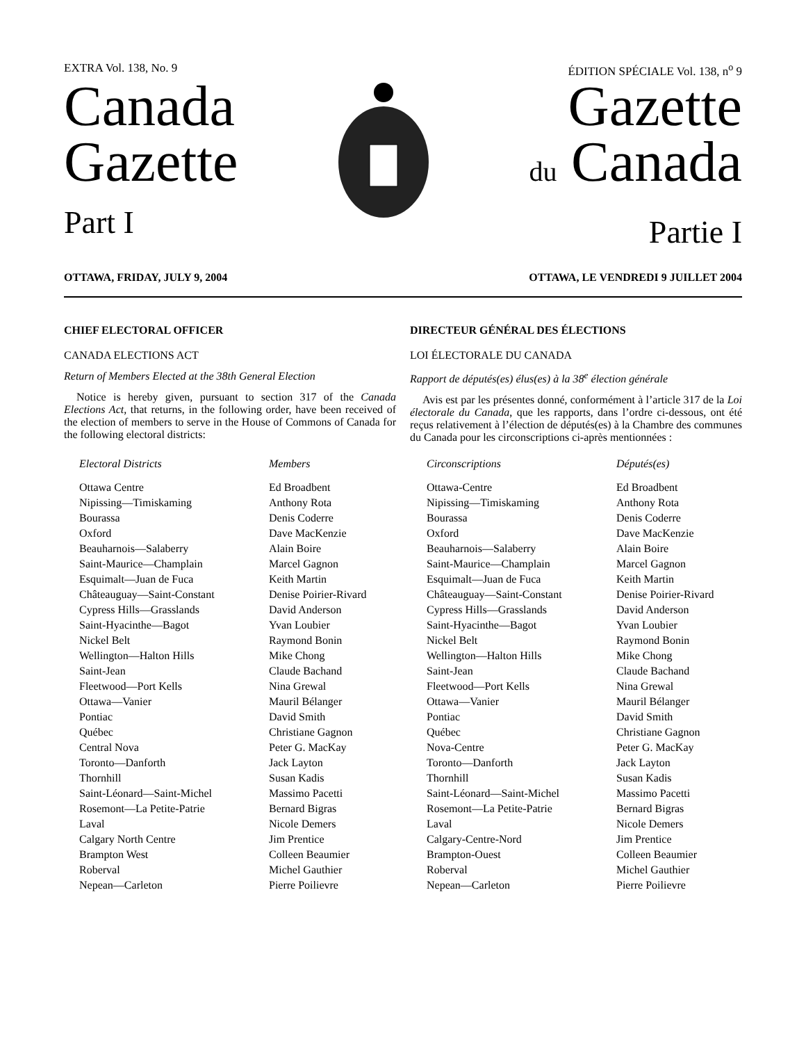EXTRA Vol. 138, No. 9 ÉDITION SPÉCIALE Vol. 138, n<sup>o</sup> 9
Canada
Gazette
Part I
Gazette
du Canada
Partie I
OTTAWA, FRIDAY, JULY 9, 2004 OTTAWA, LE VENDREDI 9 JUILLET 2004
CHIEF ELECTORAL OFFICER
CANADA ELECTIONS ACT
Return of Members Elected at the 38th General Election
Notice is hereby given, pursuant to section 317 of the Canada Elections Act, that returns, in the following order, have been received of the election of members to serve in the House of Commons of Canada for the following electoral districts:
DIRECTEUR GÉNÉRAL DES ÉLECTIONS
LOI ÉLECTORALE DU CANADA
Rapport de députés(es) élus(es) à la 38<sup>e</sup> élection générale
Avis est par les présentes donné, conformément à l’article 317 de la Loi électorale du Canada, que les rapports, dans l’ordre ci-dessous, ont été reçus relativement à l’élection de députés(es) à la Chambre des communes du Canada pour les circonscriptions ci-après mentionnées :
| Electoral Districts | Members | Circonscriptions | Députés(es) |
| --- | --- | --- | --- |
| Ottawa Centre | Ed Broadbent | Ottawa-Centre | Ed Broadbent |
| Nipissing—Timiskaming | Anthony Rota | Nipissing—Timiskaming | Anthony Rota |
| Bourassa | Denis Coderre | Bourassa | Denis Coderre |
| Oxford | Dave MacKenzie | Oxford | Dave MacKenzie |
| Beauharnois—Salaberry | Alain Boire | Beauharnois—Salaberry | Alain Boire |
| Saint-Maurice—Champlain | Marcel Gagnon | Saint-Maurice—Champlain | Marcel Gagnon |
| Esquimalt—Juan de Fuca | Keith Martin | Esquimalt—Juan de Fuca | Keith Martin |
| Châteauguay—Saint-Constant | Denise Poirier-Rivard | Châteauguay—Saint-Constant | Denise Poirier-Rivard |
| Cypress Hills—Grasslands | David Anderson | Cypress Hills—Grasslands | David Anderson |
| Saint-Hyacinthe—Bagot | Yvan Loubier | Saint-Hyacinthe—Bagot | Yvan Loubier |
| Nickel Belt | Raymond Bonin | Nickel Belt | Raymond Bonin |
| Wellington—Halton Hills | Mike Chong | Wellington—Halton Hills | Mike Chong |
| Saint-Jean | Claude Bachand | Saint-Jean | Claude Bachand |
| Fleetwood—Port Kells | Nina Grewal | Fleetwood—Port Kells | Nina Grewal |
| Ottawa—Vanier | Mauril Bélanger | Ottawa—Vanier | Mauril Bélanger |
| Pontiac | David Smith | Pontiac | David Smith |
| Québec | Christiane Gagnon | Québec | Christiane Gagnon |
| Central Nova | Peter G. MacKay | Nova-Centre | Peter G. MacKay |
| Toronto—Danforth | Jack Layton | Toronto—Danforth | Jack Layton |
| Thornhill | Susan Kadis | Thornhill | Susan Kadis |
| Saint-Léonard—Saint-Michel | Massimo Pacetti | Saint-Léonard—Saint-Michel | Massimo Pacetti |
| Rosemont—La Petite-Patrie | Bernard Bigras | Rosemont—La Petite-Patrie | Bernard Bigras |
| Laval | Nicole Demers | Laval | Nicole Demers |
| Calgary North Centre | Jim Prentice | Calgary-Centre-Nord | Jim Prentice |
| Brampton West | Colleen Beaumier | Brampton-Ouest | Colleen Beaumier |
| Roberval | Michel Gauthier | Roberval | Michel Gauthier |
| Nepean—Carleton | Pierre Poilievre | Nepean—Carleton | Pierre Poilievre |